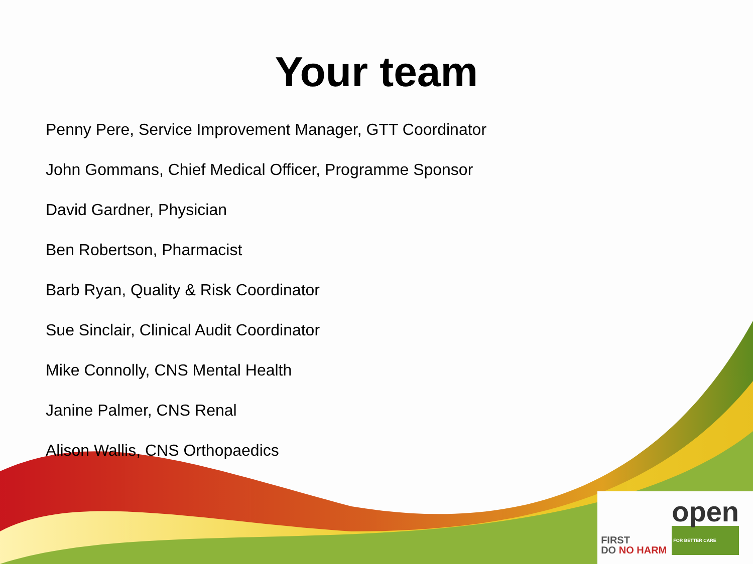Your team
Penny Pere, Service Improvement Manager, GTT Coordinator
John Gommans, Chief Medical Officer, Programme Sponsor
David Gardner, Physician
Ben Robertson, Pharmacist
Barb Ryan, Quality & Risk Coordinator
Sue Sinclair, Clinical Audit Coordinator
Mike Connolly, CNS Mental Health
Janine Palmer, CNS Renal
Alison Wallis, CNS Orthopaedics
FIRST
DO NO HARM
open
FOR BETTER CARE